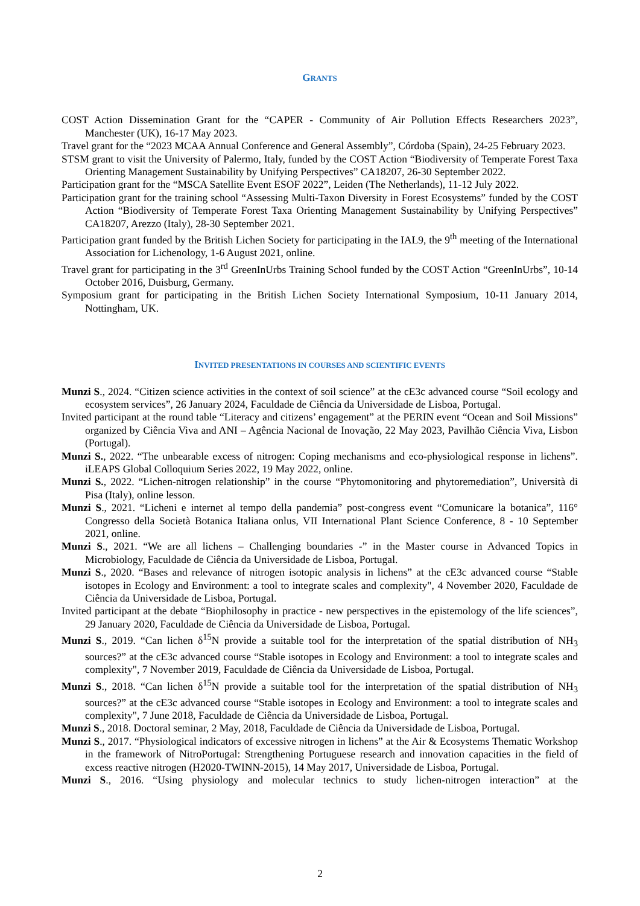GRANTS
COST Action Dissemination Grant for the “CAPER - Community of Air Pollution Effects Researchers 2023”, Manchester (UK), 16-17 May 2023.
Travel grant for the “2023 MCAA Annual Conference and General Assembly”, Córdoba (Spain), 24-25 February 2023.
STSM grant to visit the University of Palermo, Italy, funded by the COST Action “Biodiversity of Temperate Forest Taxa Orienting Management Sustainability by Unifying Perspectives” CA18207, 26-30 September 2022.
Participation grant for the “MSCA Satellite Event ESOF 2022”, Leiden (The Netherlands), 11-12 July 2022.
Participation grant for the training school “Assessing Multi-Taxon Diversity in Forest Ecosystems” funded by the COST Action “Biodiversity of Temperate Forest Taxa Orienting Management Sustainability by Unifying Perspectives” CA18207, Arezzo (Italy), 28-30 September 2021.
Participation grant funded by the British Lichen Society for participating in the IAL9, the 9<sup>th</sup> meeting of the International Association for Lichenology, 1-6 August 2021, online.
Travel grant for participating in the 3<sup>rd</sup> GreenInUrbs Training School funded by the COST Action “GreenInUrbs”, 10-14 October 2016, Duisburg, Germany.
Symposium grant for participating in the British Lichen Society International Symposium, 10-11 January 2014, Nottingham, UK.
INVITED PRESENTATIONS IN COURSES AND SCIENTIFIC EVENTS
Munzi S., 2024. “Citizen science activities in the context of soil science” at the cE3c advanced course “Soil ecology and ecosystem services”, 26 January 2024, Faculdade de Ciência da Universidade de Lisboa, Portugal.
Invited participant at the round table “Literacy and citizens’ engagement” at the PERIN event “Ocean and Soil Missions” organized by Ciência Viva and ANI – Agência Nacional de Inovação, 22 May 2023, Pavilhão Ciência Viva, Lisbon (Portugal).
Munzi S., 2022. “The unbearable excess of nitrogen: Coping mechanisms and eco-physiological response in lichens”. iLEAPS Global Colloquium Series 2022, 19 May 2022, online.
Munzi S., 2022. “Lichen-nitrogen relationship” in the course “Phytomonitoring and phytoremediation”, Università di Pisa (Italy), online lesson.
Munzi S., 2021. “Licheni e internet al tempo della pandemia” post-congress event “Comunicare la botanica”, 116° Congresso della Società Botanica Italiana onlus, VII International Plant Science Conference, 8 - 10 September 2021, online.
Munzi S., 2021. “We are all lichens – Challenging boundaries -” in the Master course in Advanced Topics in Microbiology, Faculdade de Ciência da Universidade de Lisboa, Portugal.
Munzi S., 2020. “Bases and relevance of nitrogen isotopic analysis in lichens” at the cE3c advanced course “Stable isotopes in Ecology and Environment: a tool to integrate scales and complexity", 4 November 2020, Faculdade de Ciência da Universidade de Lisboa, Portugal.
Invited participant at the debate “Biophilosophy in practice - new perspectives in the epistemology of the life sciences”, 29 January 2020, Faculdade de Ciência da Universidade de Lisboa, Portugal.
Munzi S., 2019. “Can lichen δ<sup>15</sup>N provide a suitable tool for the interpretation of the spatial distribution of NH<sub>3</sub> sources?” at the cE3c advanced course “Stable isotopes in Ecology and Environment: a tool to integrate scales and complexity", 7 November 2019, Faculdade de Ciência da Universidade de Lisboa, Portugal.
Munzi S., 2018. “Can lichen δ<sup>15</sup>N provide a suitable tool for the interpretation of the spatial distribution of NH<sub>3</sub> sources?” at the cE3c advanced course “Stable isotopes in Ecology and Environment: a tool to integrate scales and complexity", 7 June 2018, Faculdade de Ciência da Universidade de Lisboa, Portugal.
Munzi S., 2018. Doctoral seminar, 2 May, 2018, Faculdade de Ciência da Universidade de Lisboa, Portugal.
Munzi S., 2017. “Physiological indicators of excessive nitrogen in lichens” at the Air & Ecosystems Thematic Workshop in the framework of NitroPortugal: Strengthening Portuguese research and innovation capacities in the field of excess reactive nitrogen (H2020-TWINN-2015), 14 May 2017, Universidade de Lisboa, Portugal.
Munzi S., 2016. “Using physiology and molecular technics to study lichen-nitrogen interaction” at the
2